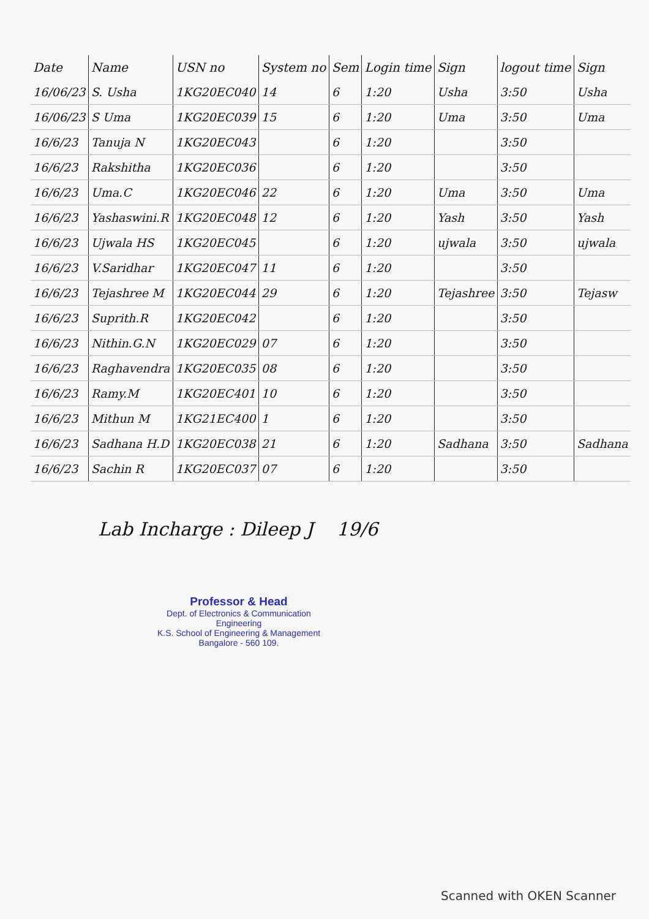| Date | Name | USN no | System no | Sem | Login time | Sign | logout time | Sign |
| --- | --- | --- | --- | --- | --- | --- | --- | --- |
| 16/06/23 | S. Usha | 1KG20EC040 | 14 | 6 | 1:20 | Usha | 3:50 | Usha |
| 16/06/23 | S Uma | 1KG20EC039 | 15 | 6 | 1:20 | Uma | 3:50 | Uma |
| 16/6/23 | Tanuja N | 1KG20EC043 | | 6 | 1:20 | | 3:50 | |
| 16/6/23 | Rakshitha | 1KG20EC036 | | 6 | 1:20 | | 3:50 | |
| 16/6/23 | Uma.C | 1KG20EC046 | 22 | 6 | 1:20 | Uma | 3:50 | Uma |
| 16/6/23 | Yashaswini.R | 1KG20EC048 | 12 | 6 | 1:20 | Yash | 3:50 | Yash |
| 16/6/23 | Ujwala HS | 1KG20EC045 | | 6 | 1:20 | ujwala | 3:50 | ujwala |
| 16/6/23 | V.Saridhar | 1KG20EC047 | 11 | 6 | 1:20 | | 3:50 | |
| 16/6/23 | Tejashree M | 1KG20EC044 | 29 | 6 | 1:20 | Tejashree | 3:50 | Tejasw |
| 16/6/23 | Suprith.R | 1KG20EC042 | | 6 | 1:20 | | 3:50 | |
| 16/6/23 | Nithin.G.N | 1KG20EC029 | 07 | 6 | 1:20 | | 3:50 | |
| 16/6/23 | Raghavendra | 1KG20EC035 | 08 | 6 | 1:20 | | 3:50 | |
| 16/6/23 | Ramy.M | 1KG20EC401 | 10 | 6 | 1:20 | | 3:50 | |
| 16/6/23 | Mithun M | 1KG21EC400 | 1 | 6 | 1:20 | | 3:50 | |
| 16/6/23 | Sadhana H.D | 1KG20EC038 | 21 | 6 | 1:20 | Sadhana | 3:50 | Sadhana |
| 16/6/23 | Sachin R | 1KG20EC037 | 07 | 6 | 1:20 | | 3:50 | |
Lab Incharge : Dileep J 19/6
Professor & Head
Dept. of Electronics & Communication Engineering
K.S. School of Engineering & Management
Bangalore - 560 109.
Scanned with OKEN Scanner